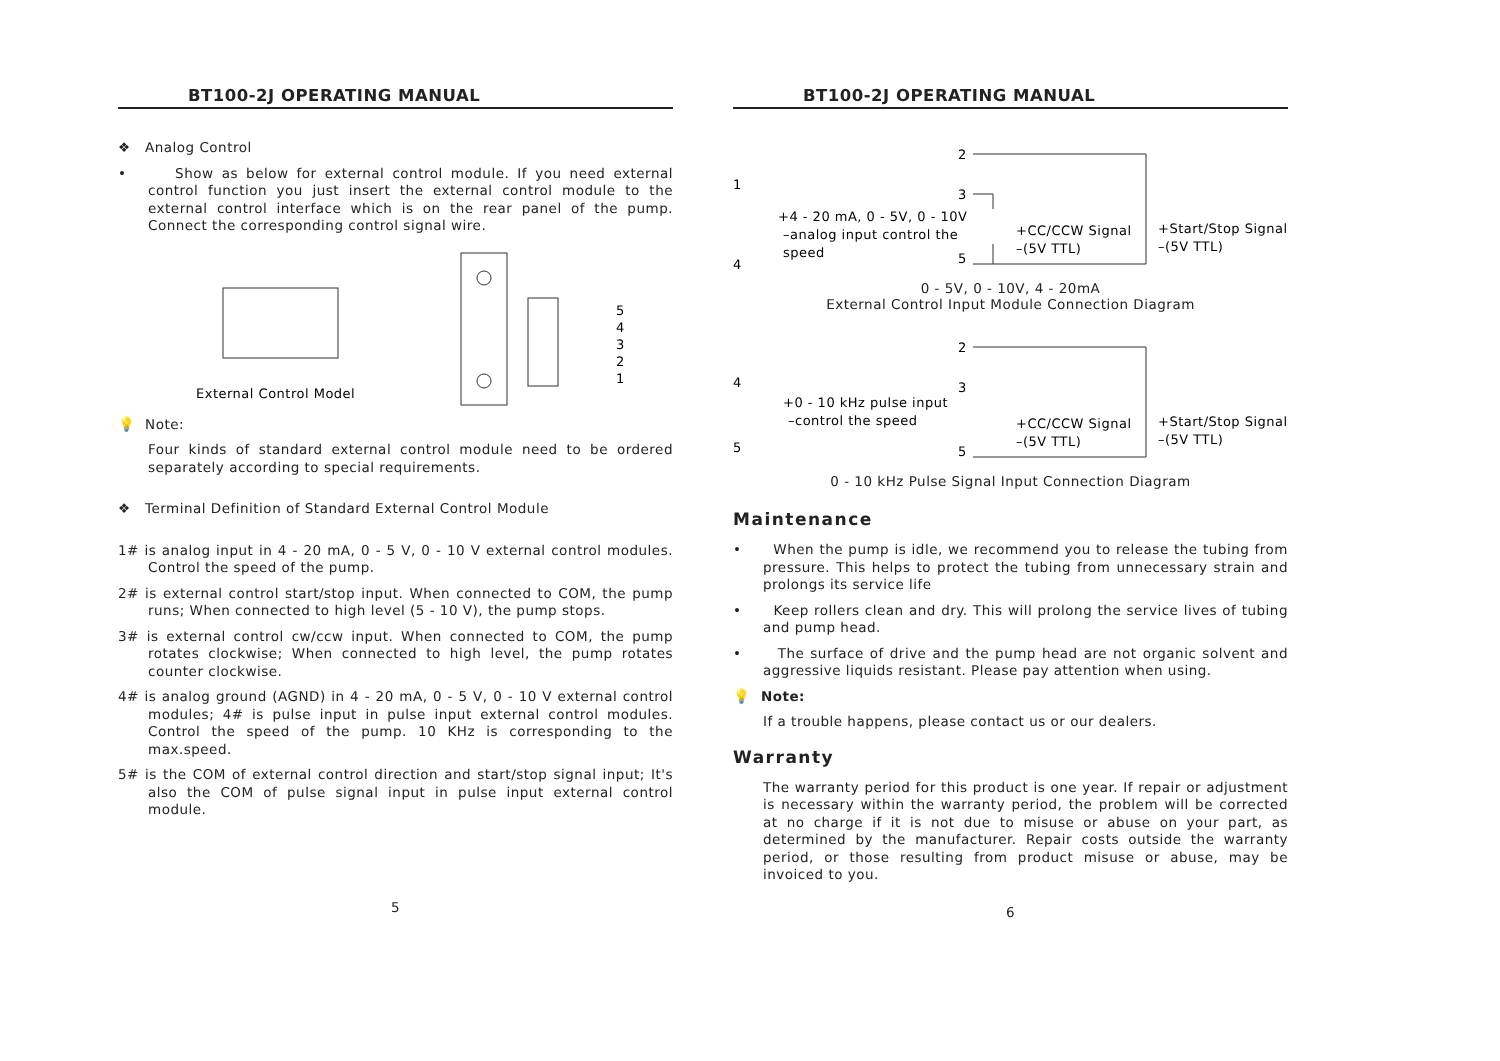BT100-2J OPERATING MANUAL
❖ Analog Control
• Show as below for external control module. If you need external control function you just insert the external control module to the external control interface which is on the rear panel of the pump. Connect the corresponding control signal wire.
External Control Model
5
4
3
2
1
💡 Note:
Four kinds of standard external control module need to be ordered separately according to special requirements.
❖ Terminal Definition of Standard External Control Module
1# is analog input in 4 - 20 mA, 0 - 5 V, 0 - 10 V external control modules. Control the speed of the pump.
2# is external control start/stop input. When connected to COM, the pump runs; When connected to high level (5 - 10 V), the pump stops.
3# is external control cw/ccw input. When connected to COM, the pump rotates clockwise; When connected to high level, the pump rotates counter clockwise.
4# is analog ground (AGND) in 4 - 20 mA, 0 - 5 V, 0 - 10 V external control modules; 4# is pulse input in pulse input external control modules. Control the speed of the pump. 10 KHz is corresponding to the max.speed.
5# is the COM of external control direction and start/stop signal input; It's also the COM of pulse signal input in pulse input external control module.
5
BT100-2J OPERATING MANUAL
1
4
2
3
5
+4 - 20 mA, 0 - 5V, 0 - 10V
–analog input control the
speed
+CC/CCW Signal
–(5V TTL)
+Start/Stop Signal
–(5V TTL)
0 - 5V, 0 - 10V, 4 - 20mA
External Control Input Module Connection Diagram
4
5
2
3
5
+0 - 10 kHz pulse input
–control the speed
+CC/CCW Signal
–(5V TTL)
+Start/Stop Signal
–(5V TTL)
0 - 10 kHz Pulse Signal Input Connection Diagram
Maintenance
• When the pump is idle, we recommend you to release the tubing from pressure. This helps to protect the tubing from unnecessary strain and prolongs its service life
• Keep rollers clean and dry. This will prolong the service lives of tubing and pump head.
• The surface of drive and the pump head are not organic solvent and aggressive liquids resistant. Please pay attention when using.
💡 Note:
If a trouble happens, please contact us or our dealers.
Warranty
The warranty period for this product is one year. If repair or adjustment is necessary within the warranty period, the problem will be corrected at no charge if it is not due to misuse or abuse on your part, as determined by the manufacturer. Repair costs outside the warranty period, or those resulting from product misuse or abuse, may be invoiced to you.
6